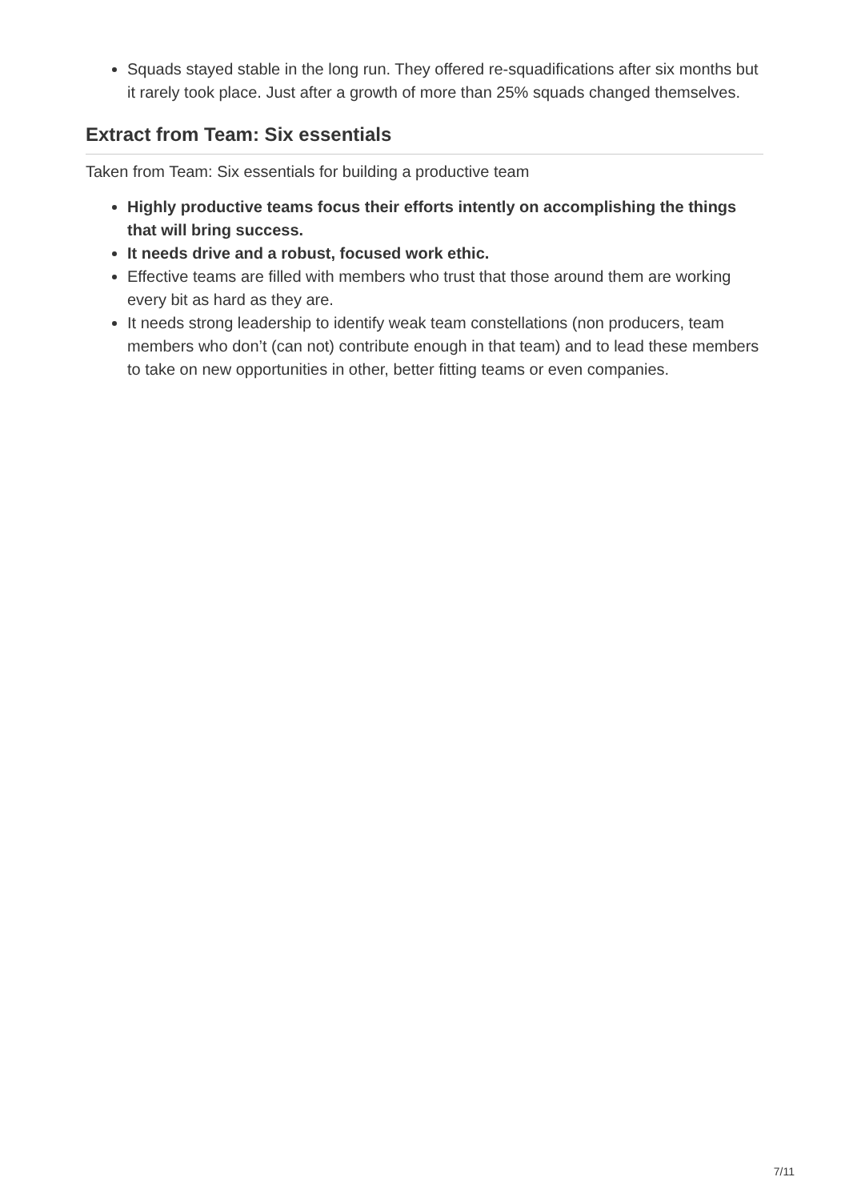Squads stayed stable in the long run. They offered re-squadifications after six months but it rarely took place. Just after a growth of more than 25% squads changed themselves.
Extract from Team: Six essentials
Taken from Team: Six essentials for building a productive team
Highly productive teams focus their efforts intently on accomplishing the things that will bring success.
It needs drive and a robust, focused work ethic.
Effective teams are filled with members who trust that those around them are working every bit as hard as they are.
It needs strong leadership to identify weak team constellations (non producers, team members who don’t (can not) contribute enough in that team) and to lead these members to take on new opportunities in other, better fitting teams or even companies.
7/11